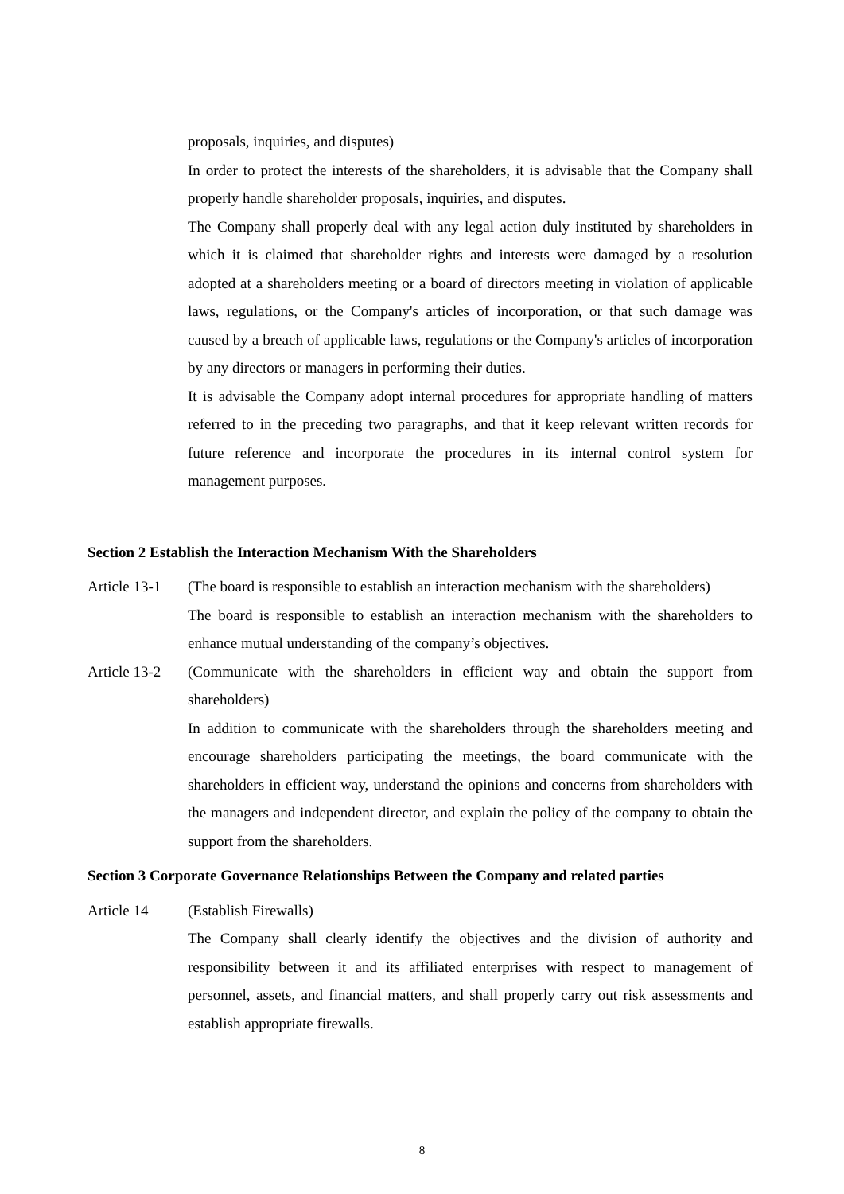proposals, inquiries, and disputes)
In order to protect the interests of the shareholders, it is advisable that the Company shall properly handle shareholder proposals, inquiries, and disputes.
The Company shall properly deal with any legal action duly instituted by shareholders in which it is claimed that shareholder rights and interests were damaged by a resolution adopted at a shareholders meeting or a board of directors meeting in violation of applicable laws, regulations, or the Company's articles of incorporation, or that such damage was caused by a breach of applicable laws, regulations or the Company's articles of incorporation by any directors or managers in performing their duties.
It is advisable the Company adopt internal procedures for appropriate handling of matters referred to in the preceding two paragraphs, and that it keep relevant written records for future reference and incorporate the procedures in its internal control system for management purposes.
Section 2 Establish the Interaction Mechanism With the Shareholders
Article 13-1
(The board is responsible to establish an interaction mechanism with the shareholders)
The board is responsible to establish an interaction mechanism with the shareholders to enhance mutual understanding of the company’s objectives.
Article 13-2
(Communicate with the shareholders in efficient way and obtain the support from shareholders)
In addition to communicate with the shareholders through the shareholders meeting and encourage shareholders participating the meetings, the board communicate with the shareholders in efficient way, understand the opinions and concerns from shareholders with the managers and independent director, and explain the policy of the company to obtain the support from the shareholders.
Section 3 Corporate Governance Relationships Between the Company and related parties
Article 14 (Establish Firewalls)
The Company shall clearly identify the objectives and the division of authority and responsibility between it and its affiliated enterprises with respect to management of personnel, assets, and financial matters, and shall properly carry out risk assessments and establish appropriate firewalls.
8